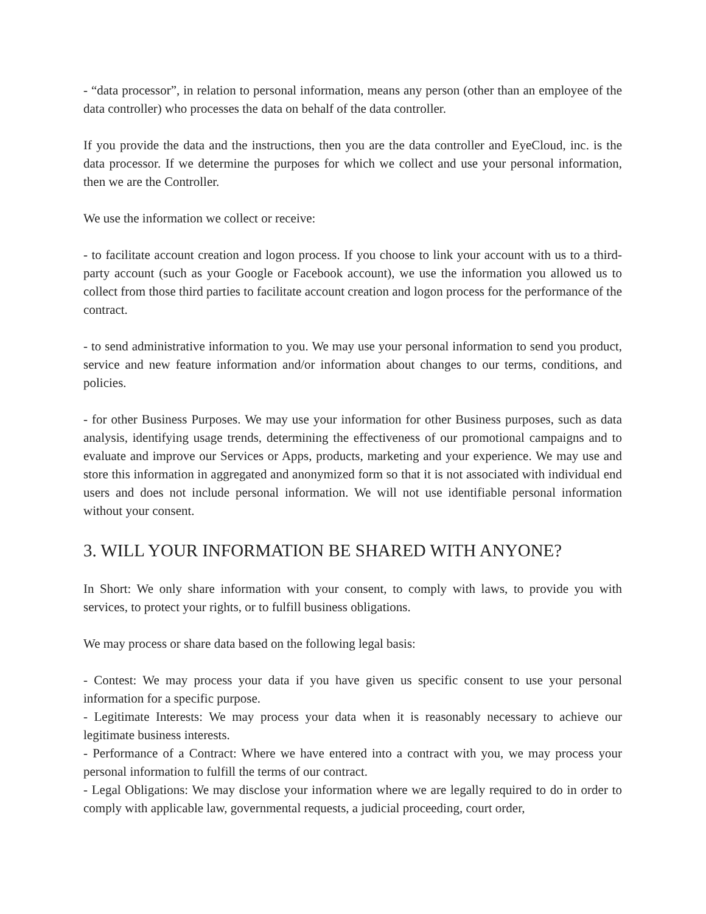- “data processor”, in relation to personal information, means any person (other than an employee of the data controller) who processes the data on behalf of the data controller.
If you provide the data and the instructions, then you are the data controller and EyeCloud, inc. is the data processor. If we determine the purposes for which we collect and use your personal information, then we are the Controller.
We use the information we collect or receive:
- to facilitate account creation and logon process. If you choose to link your account with us to a third-party account (such as your Google or Facebook account), we use the information you allowed us to collect from those third parties to facilitate account creation and logon process for the performance of the contract.
- to send administrative information to you. We may use your personal information to send you product, service and new feature information and/or information about changes to our terms, conditions, and policies.
- for other Business Purposes. We may use your information for other Business purposes, such as data analysis, identifying usage trends, determining the effectiveness of our promotional campaigns and to evaluate and improve our Services or Apps, products, marketing and your experience. We may use and store this information in aggregated and anonymized form so that it is not associated with individual end users and does not include personal information. We will not use identifiable personal information without your consent.
3. WILL YOUR INFORMATION BE SHARED WITH ANYONE?
In Short: We only share information with your consent, to comply with laws, to provide you with services, to protect your rights, or to fulfill business obligations.
We may process or share data based on the following legal basis:
- Contest: We may process your data if you have given us specific consent to use your personal information for a specific purpose.
- Legitimate Interests: We may process your data when it is reasonably necessary to achieve our legitimate business interests.
- Performance of a Contract: Where we have entered into a contract with you, we may process your personal information to fulfill the terms of our contract.
- Legal Obligations: We may disclose your information where we are legally required to do in order to comply with applicable law, governmental requests, a judicial proceeding, court order,